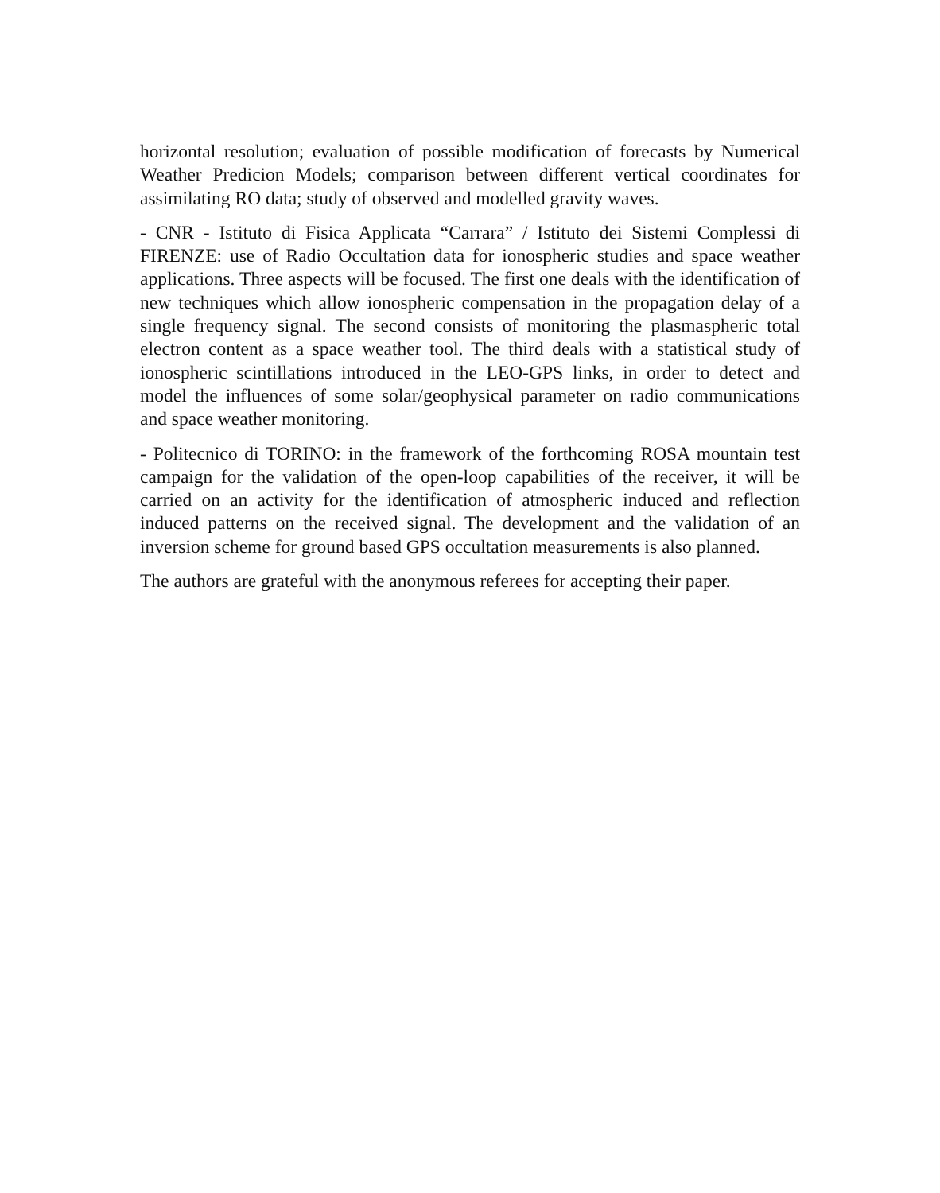horizontal resolution; evaluation of possible modification of forecasts by Numerical Weather Predicion Models; comparison between different vertical coordinates for assimilating RO data; study of observed and modelled gravity waves.
- CNR - Istituto di Fisica Applicata “Carrara” / Istituto dei Sistemi Complessi di FIRENZE: use of Radio Occultation data for ionospheric studies and space weather applications. Three aspects will be focused. The first one deals with the identification of new techniques which allow ionospheric compensation in the propagation delay of a single frequency signal. The second consists of monitoring the plasmaspheric total electron content as a space weather tool. The third deals with a statistical study of ionospheric scintillations introduced in the LEO-GPS links, in order to detect and model the influences of some solar/geophysical parameter on radio communications and space weather monitoring.
- Politecnico di TORINO: in the framework of the forthcoming ROSA mountain test campaign for the validation of the open-loop capabilities of the receiver, it will be carried on an activity for the identification of atmospheric induced and reflection induced patterns on the received signal. The development and the validation of an inversion scheme for ground based GPS occultation measurements is also planned.
The authors are grateful with the anonymous referees for accepting their paper.